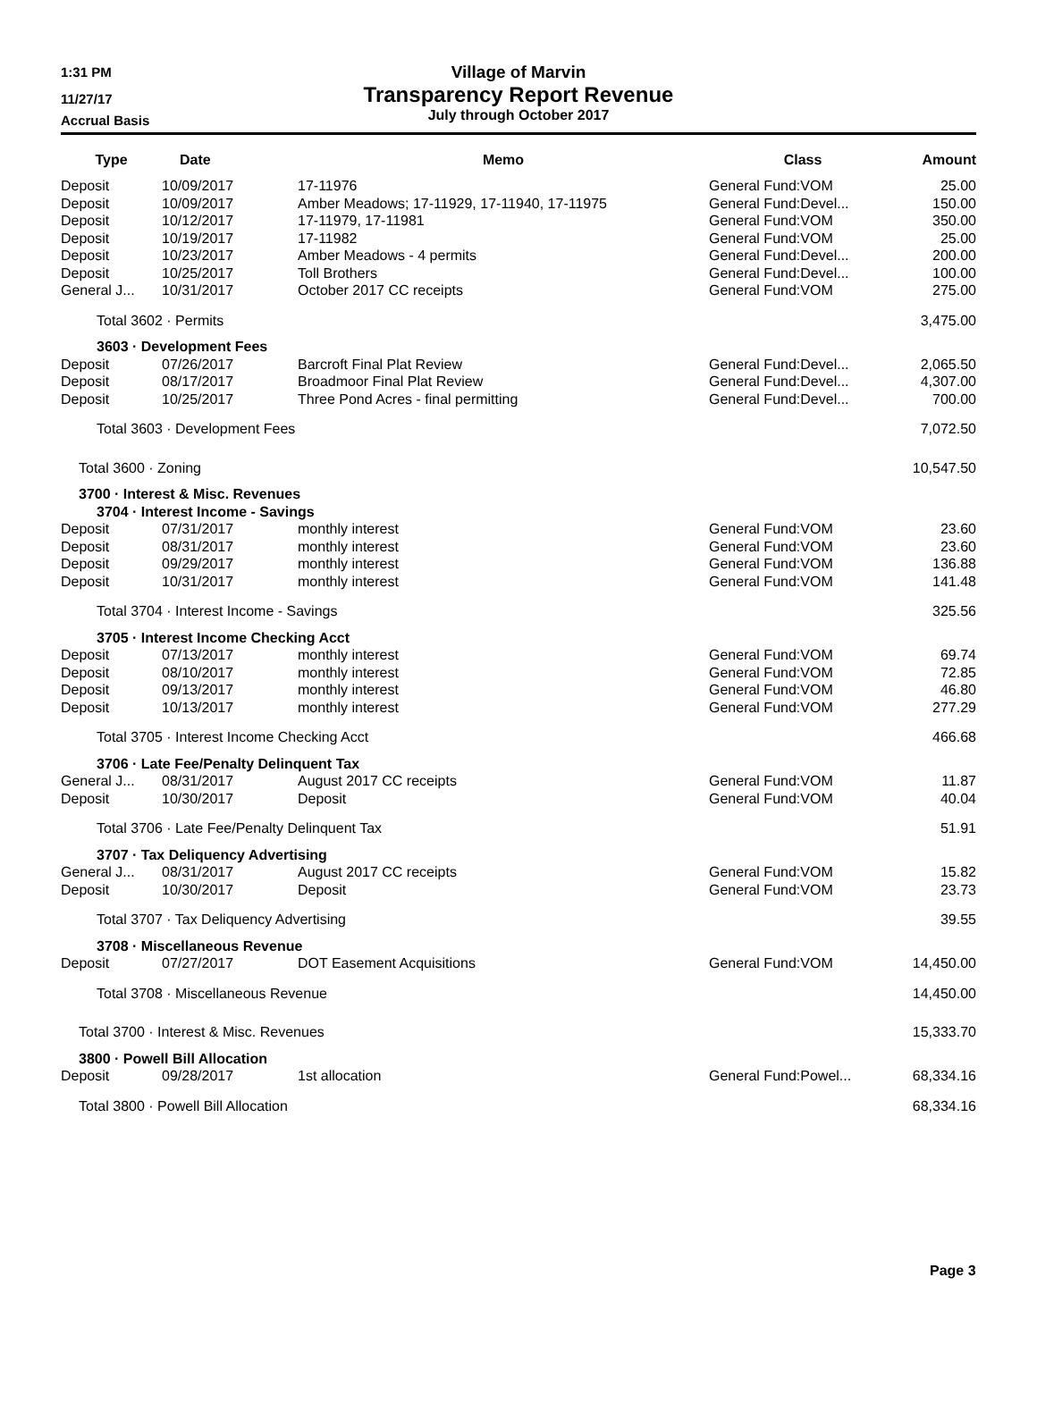1:31 PM
11/27/17
Accrual Basis
Village of Marvin
Transparency Report Revenue
July through October 2017
| Type | Date | Memo | Class | Amount |
| --- | --- | --- | --- | --- |
| Deposit | 10/09/2017 | 17-11976 | General Fund:VOM | 25.00 |
| Deposit | 10/09/2017 | Amber Meadows; 17-11929, 17-11940, 17-11975 | General Fund:Devel... | 150.00 |
| Deposit | 10/12/2017 | 17-11979, 17-11981 | General Fund:VOM | 350.00 |
| Deposit | 10/19/2017 | 17-11982 | General Fund:VOM | 25.00 |
| Deposit | 10/23/2017 | Amber Meadows - 4 permits | General Fund:Devel... | 200.00 |
| Deposit | 10/25/2017 | Toll Brothers | General Fund:Devel... | 100.00 |
| General J... | 10/31/2017 | October 2017 CC receipts | General Fund:VOM | 275.00 |
| Total 3602 · Permits | | | | 3,475.00 |
| 3603 · Development Fees | | | | |
| Deposit | 07/26/2017 | Barcroft Final Plat Review | General Fund:Devel... | 2,065.50 |
| Deposit | 08/17/2017 | Broadmoor Final Plat Review | General Fund:Devel... | 4,307.00 |
| Deposit | 10/25/2017 | Three Pond Acres - final permitting | General Fund:Devel... | 700.00 |
| Total 3603 · Development Fees | | | | 7,072.50 |
| Total 3600 · Zoning | | | | 10,547.50 |
| 3700 · Interest & Misc. Revenues | | | | |
| 3704 · Interest Income - Savings | | | | |
| Deposit | 07/31/2017 | monthly interest | General Fund:VOM | 23.60 |
| Deposit | 08/31/2017 | monthly interest | General Fund:VOM | 23.60 |
| Deposit | 09/29/2017 | monthly interest | General Fund:VOM | 136.88 |
| Deposit | 10/31/2017 | monthly interest | General Fund:VOM | 141.48 |
| Total 3704 · Interest Income - Savings | | | | 325.56 |
| 3705 · Interest Income Checking Acct | | | | |
| Deposit | 07/13/2017 | monthly interest | General Fund:VOM | 69.74 |
| Deposit | 08/10/2017 | monthly interest | General Fund:VOM | 72.85 |
| Deposit | 09/13/2017 | monthly interest | General Fund:VOM | 46.80 |
| Deposit | 10/13/2017 | monthly interest | General Fund:VOM | 277.29 |
| Total 3705 · Interest Income Checking Acct | | | | 466.68 |
| 3706 · Late Fee/Penalty Delinquent Tax | | | | |
| General J... | 08/31/2017 | August 2017 CC receipts | General Fund:VOM | 11.87 |
| Deposit | 10/30/2017 | Deposit | General Fund:VOM | 40.04 |
| Total 3706 · Late Fee/Penalty Delinquent Tax | | | | 51.91 |
| 3707 · Tax Deliquency Advertising | | | | |
| General J... | 08/31/2017 | August 2017 CC receipts | General Fund:VOM | 15.82 |
| Deposit | 10/30/2017 | Deposit | General Fund:VOM | 23.73 |
| Total 3707 · Tax Deliquency Advertising | | | | 39.55 |
| 3708 · Miscellaneous Revenue | | | | |
| Deposit | 07/27/2017 | DOT Easement Acquisitions | General Fund:VOM | 14,450.00 |
| Total 3708 · Miscellaneous Revenue | | | | 14,450.00 |
| Total 3700 · Interest & Misc. Revenues | | | | 15,333.70 |
| 3800 · Powell Bill Allocation | | | | |
| Deposit | 09/28/2017 | 1st allocation | General Fund:Powel... | 68,334.16 |
| Total 3800 · Powell Bill Allocation | | | | 68,334.16 |
Page 3